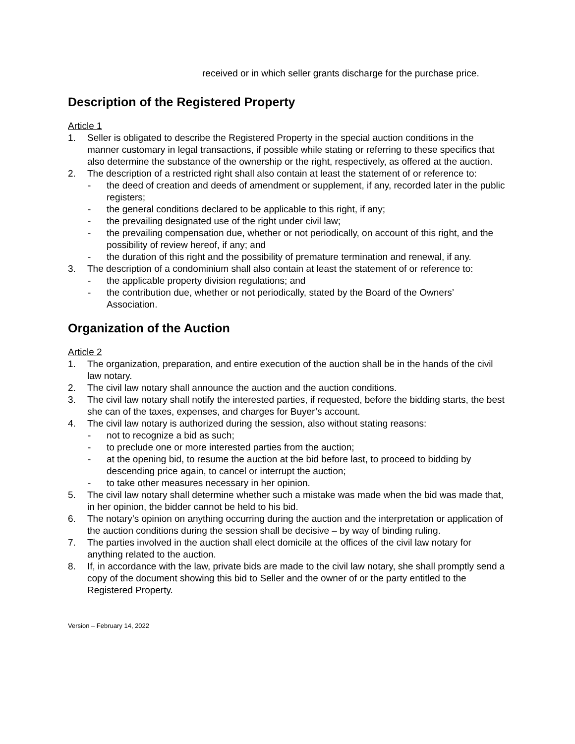received or in which seller grants discharge for the purchase price.
Description of the Registered Property
Article 1
1. Seller is obligated to describe the Registered Property in the special auction conditions in the manner customary in legal transactions, if possible while stating or referring to these specifics that also determine the substance of the ownership or the right, respectively, as offered at the auction.
2. The description of a restricted right shall also contain at least the statement of or reference to:
- the deed of creation and deeds of amendment or supplement, if any, recorded later in the public registers;
- the general conditions declared to be applicable to this right, if any;
- the prevailing designated use of the right under civil law;
- the prevailing compensation due, whether or not periodically, on account of this right, and the possibility of review hereof, if any; and
- the duration of this right and the possibility of premature termination and renewal, if any.
3. The description of a condominium shall also contain at least the statement of or reference to:
- the applicable property division regulations; and
- the contribution due, whether or not periodically, stated by the Board of the Owners’ Association.
Organization of the Auction
Article 2
1. The organization, preparation, and entire execution of the auction shall be in the hands of the civil law notary.
2. The civil law notary shall announce the auction and the auction conditions.
3. The civil law notary shall notify the interested parties, if requested, before the bidding starts, the best she can of the taxes, expenses, and charges for Buyer’s account.
4. The civil law notary is authorized during the session, also without stating reasons:
- not to recognize a bid as such;
- to preclude one or more interested parties from the auction;
- at the opening bid, to resume the auction at the bid before last, to proceed to bidding by descending price again, to cancel or interrupt the auction;
- to take other measures necessary in her opinion.
5. The civil law notary shall determine whether such a mistake was made when the bid was made that, in her opinion, the bidder cannot be held to his bid.
6. The notary’s opinion on anything occurring during the auction and the interpretation or application of the auction conditions during the session shall be decisive – by way of binding ruling.
7. The parties involved in the auction shall elect domicile at the offices of the civil law notary for anything related to the auction.
8. If, in accordance with the law, private bids are made to the civil law notary, she shall promptly send a copy of the document showing this bid to Seller and the owner of or the party entitled to the Registered Property.
Version – February 14, 2022